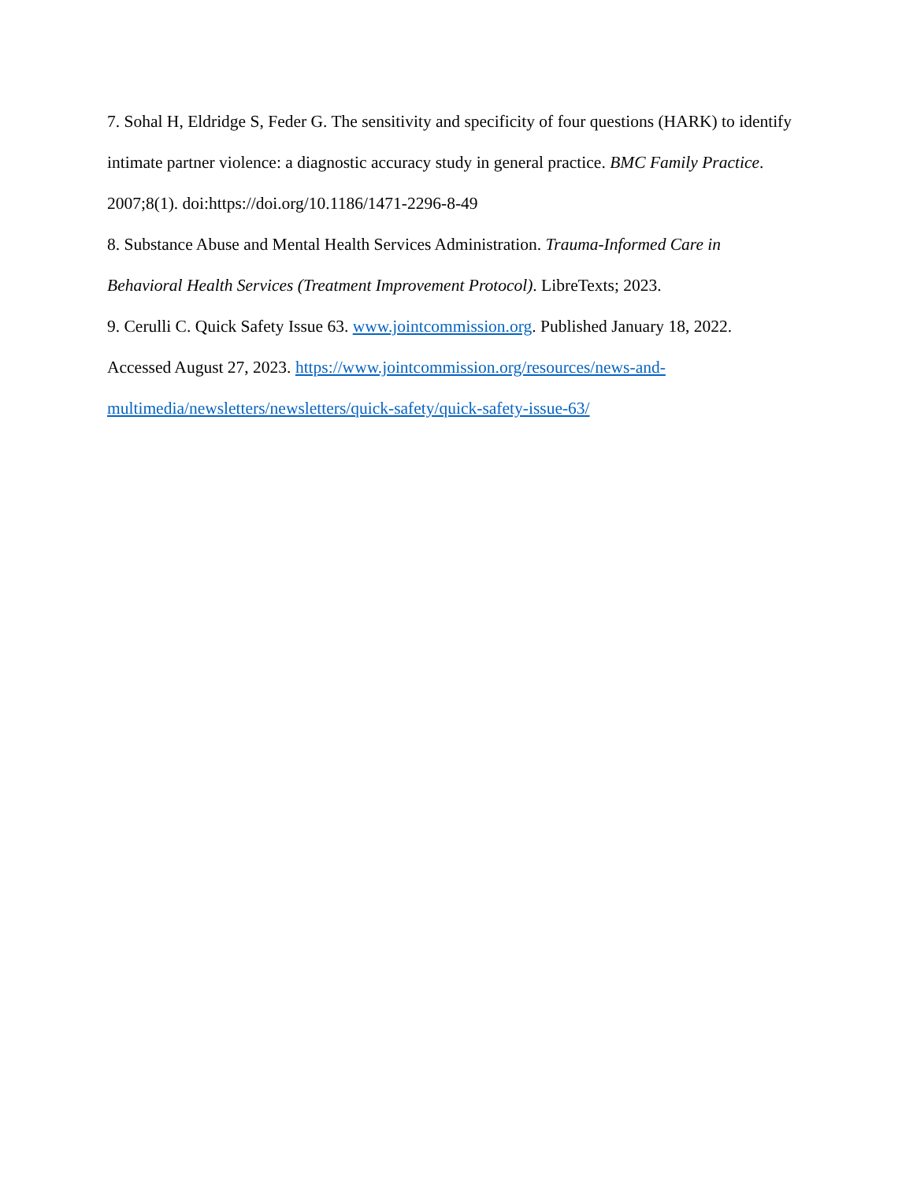7. Sohal H, Eldridge S, Feder G. The sensitivity and specificity of four questions (HARK) to identify intimate partner violence: a diagnostic accuracy study in general practice. BMC Family Practice. 2007;8(1). doi:https://doi.org/10.1186/1471-2296-8-49
8. Substance Abuse and Mental Health Services Administration. Trauma-Informed Care in Behavioral Health Services (Treatment Improvement Protocol). LibreTexts; 2023.
9. Cerulli C. Quick Safety Issue 63. www.jointcommission.org. Published January 18, 2022. Accessed August 27, 2023. https://www.jointcommission.org/resources/news-and-multimedia/newsletters/newsletters/quick-safety/quick-safety-issue-63/